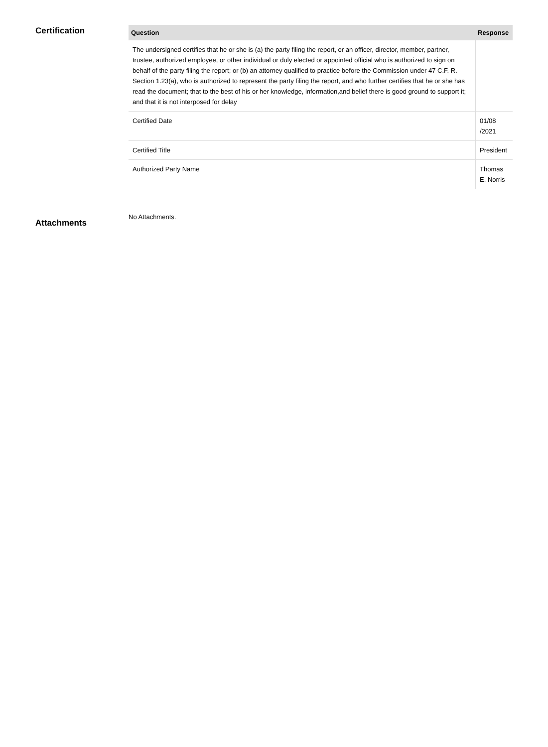Certification
| Question | Response |
| --- | --- |
| The undersigned certifies that he or she is (a) the party filing the report, or an officer, director, member, partner, trustee, authorized employee, or other individual or duly elected or appointed official who is authorized to sign on behalf of the party filing the report; or (b) an attorney qualified to practice before the Commission under 47 C.F. R. Section 1.23(a), who is authorized to represent the party filing the report, and who further certifies that he or she has read the document; that to the best of his or her knowledge, information,and belief there is good ground to support it; and that it is not interposed for delay | |
| Certified Date | 01/08 /2021 |
| Certified Title | President |
| Authorized Party Name | Thomas E. Norris |
Attachments
No Attachments.